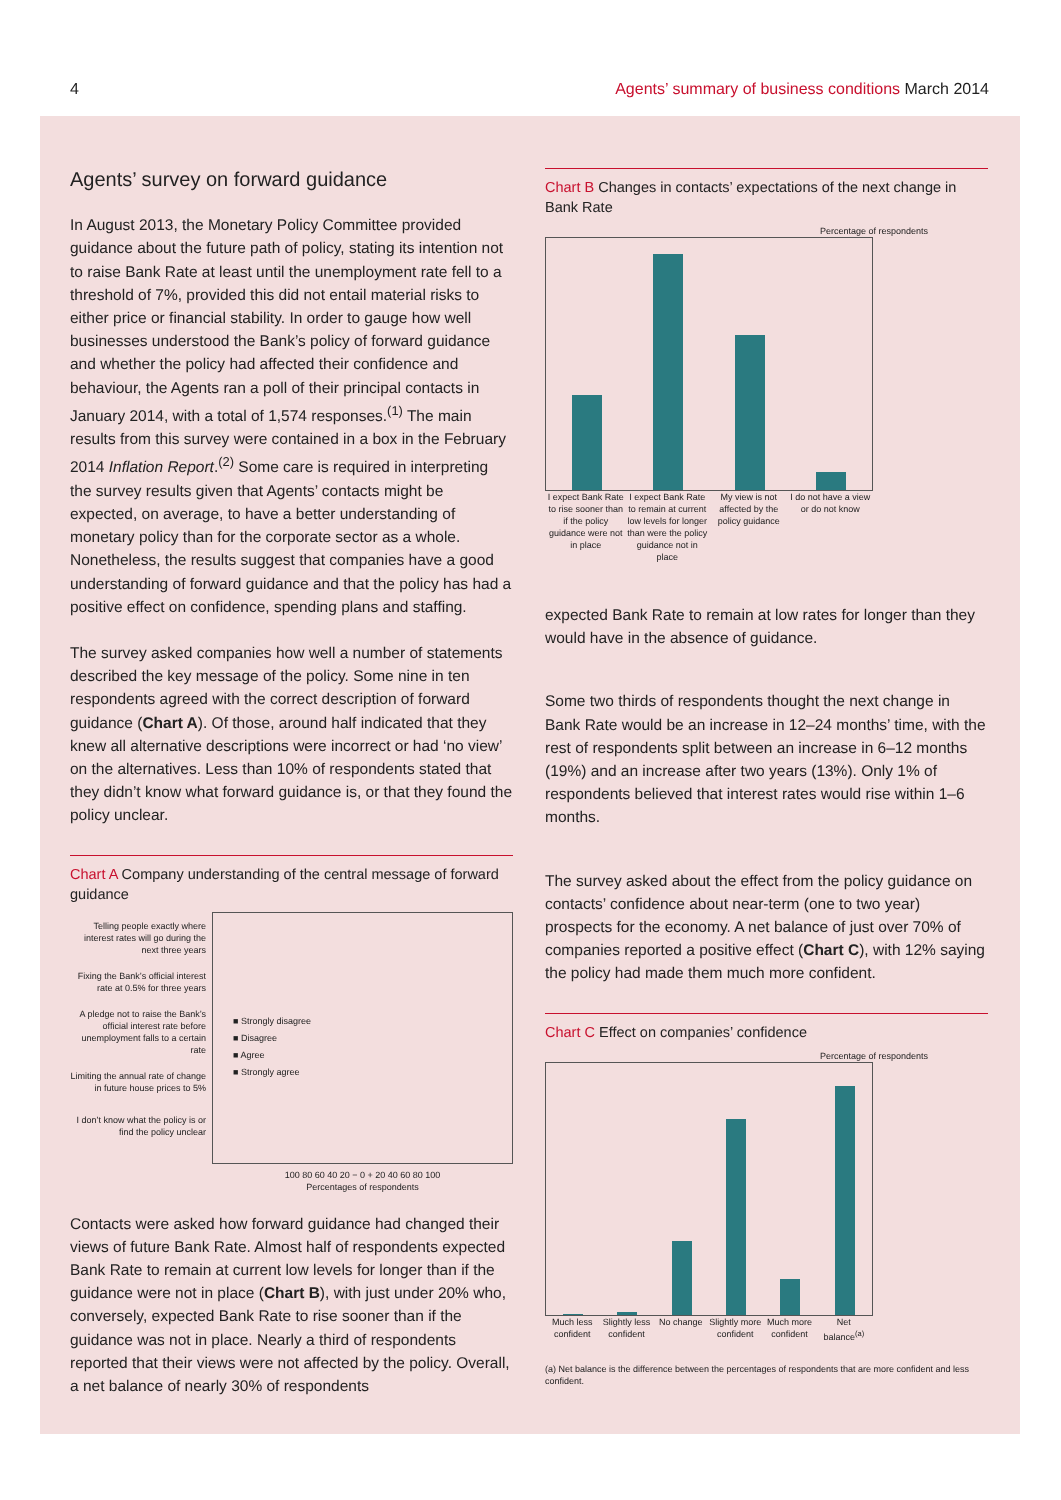4 Agents’ summary of business conditions March 2014
Agents’ survey on forward guidance
In August 2013, the Monetary Policy Committee provided guidance about the future path of policy, stating its intention not to raise Bank Rate at least until the unemployment rate fell to a threshold of 7%, provided this did not entail material risks to either price or financial stability. In order to gauge how well businesses understood the Bank’s policy of forward guidance and whether the policy had affected their confidence and behaviour, the Agents ran a poll of their principal contacts in January 2014, with a total of 1,574 responses.<sup>(1)</sup> The main results from this survey were contained in a box in the February 2014 Inflation Report.<sup>(2)</sup> Some care is required in interpreting the survey results given that Agents’ contacts might be expected, on average, to have a better understanding of monetary policy than for the corporate sector as a whole. Nonetheless, the results suggest that companies have a good understanding of forward guidance and that the policy has had a positive effect on confidence, spending plans and staffing.
The survey asked companies how well a number of statements described the key message of the policy. Some nine in ten respondents agreed with the correct description of forward guidance (Chart A). Of those, around half indicated that they knew all alternative descriptions were incorrect or had ‘no view’ on the alternatives. Less than 10% of respondents stated that they didn’t know what forward guidance is, or that they found the policy unclear.
Chart A Company understanding of the central message of forward guidance
Telling people exactly where interest rates will go during the next three years
Fixing the Bank’s official interest rate at 0.5% for three years
A pledge not to raise the Bank’s official interest rate before unemployment falls to a certain rate
Limiting the annual rate of change in future house prices to 5%
I don’t know what the policy is or find the policy unclear
■ Strongly disagree
■ Disagree
■ Agree
■ Strongly agree
100 80 60 40 20 − 0 + 20 40 60 80 100
Percentages of respondents
Contacts were asked how forward guidance had changed their views of future Bank Rate. Almost half of respondents expected Bank Rate to remain at current low levels for longer than if the guidance were not in place (Chart B), with just under 20% who, conversely, expected Bank Rate to rise sooner than if the guidance was not in place. Nearly a third of respondents reported that their views were not affected by the policy. Overall, a net balance of nearly 30% of respondents
Chart B Changes in contacts’ expectations of the next change in Bank Rate
Percentage of respondents
I expect Bank Rate to rise sooner than if the policy guidance were not in place I expect Bank Rate to remain at current low levels for longer than were the policy guidance not in place My view is not affected by the policy guidance I do not have a view or do not know
expected Bank Rate to remain at low rates for longer than they would have in the absence of guidance.
Some two thirds of respondents thought the next change in Bank Rate would be an increase in 12–24 months’ time, with the rest of respondents split between an increase in 6–12 months (19%) and an increase after two years (13%). Only 1% of respondents believed that interest rates would rise within 1–6 months.
The survey asked about the effect from the policy guidance on contacts’ confidence about near-term (one to two year) prospects for the economy. A net balance of just over 70% of companies reported a positive effect (Chart C), with 12% saying the policy had made them much more confident.
Chart C Effect on companies’ confidence
Percentage of respondents
Much less confident Slightly less confident No change Slightly more confident Much more confident Net balance<sup>(a)</sup>
(a) Net balance is the difference between the percentages of respondents that are more confident and less confident.